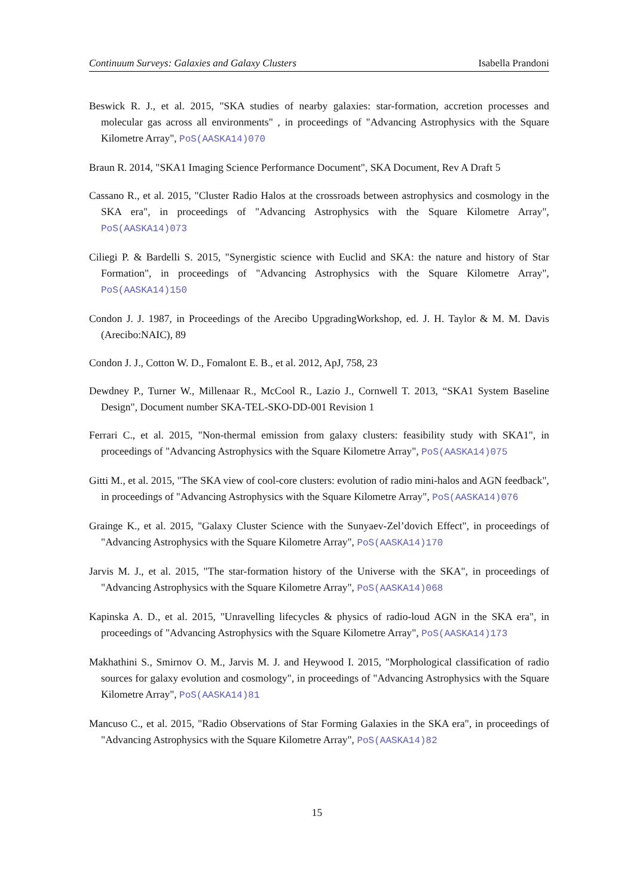Continuum Surveys: Galaxies and Galaxy Clusters Isabella Prandoni
Beswick R. J., et al. 2015, "SKA studies of nearby galaxies: star-formation, accretion processes and molecular gas across all environments" , in proceedings of "Advancing Astrophysics with the Square Kilometre Array", PoS(AASKA14)070
Braun R. 2014, "SKA1 Imaging Science Performance Document", SKA Document, Rev A Draft 5
Cassano R., et al. 2015, "Cluster Radio Halos at the crossroads between astrophysics and cosmology in the SKA era", in proceedings of "Advancing Astrophysics with the Square Kilometre Array", PoS(AASKA14)073
Ciliegi P. & Bardelli S. 2015, "Synergistic science with Euclid and SKA: the nature and history of Star Formation", in proceedings of "Advancing Astrophysics with the Square Kilometre Array", PoS(AASKA14)150
Condon J. J. 1987, in Proceedings of the Arecibo UpgradingWorkshop, ed. J. H. Taylor & M. M. Davis (Arecibo:NAIC), 89
Condon J. J., Cotton W. D., Fomalont E. B., et al. 2012, ApJ, 758, 23
Dewdney P., Turner W., Millenaar R., McCool R., Lazio J., Cornwell T. 2013, “SKA1 System Baseline Design", Document number SKA-TEL-SKO-DD-001 Revision 1
Ferrari C., et al. 2015, "Non-thermal emission from galaxy clusters: feasibility study with SKA1", in proceedings of "Advancing Astrophysics with the Square Kilometre Array", PoS(AASKA14)075
Gitti M., et al. 2015, "The SKA view of cool-core clusters: evolution of radio mini-halos and AGN feedback", in proceedings of "Advancing Astrophysics with the Square Kilometre Array", PoS(AASKA14)076
Grainge K., et al. 2015, "Galaxy Cluster Science with the Sunyaev-Zel’dovich Effect", in proceedings of "Advancing Astrophysics with the Square Kilometre Array", PoS(AASKA14)170
Jarvis M. J., et al. 2015, "The star-formation history of the Universe with the SKA", in proceedings of "Advancing Astrophysics with the Square Kilometre Array", PoS(AASKA14)068
Kapinska A. D., et al. 2015, "Unravelling lifecycles & physics of radio-loud AGN in the SKA era", in proceedings of "Advancing Astrophysics with the Square Kilometre Array", PoS(AASKA14)173
Makhathini S., Smirnov O. M., Jarvis M. J. and Heywood I. 2015, "Morphological classification of radio sources for galaxy evolution and cosmology", in proceedings of "Advancing Astrophysics with the Square Kilometre Array", PoS(AASKA14)81
Mancuso C., et al. 2015, "Radio Observations of Star Forming Galaxies in the SKA era", in proceedings of "Advancing Astrophysics with the Square Kilometre Array", PoS(AASKA14)82
15